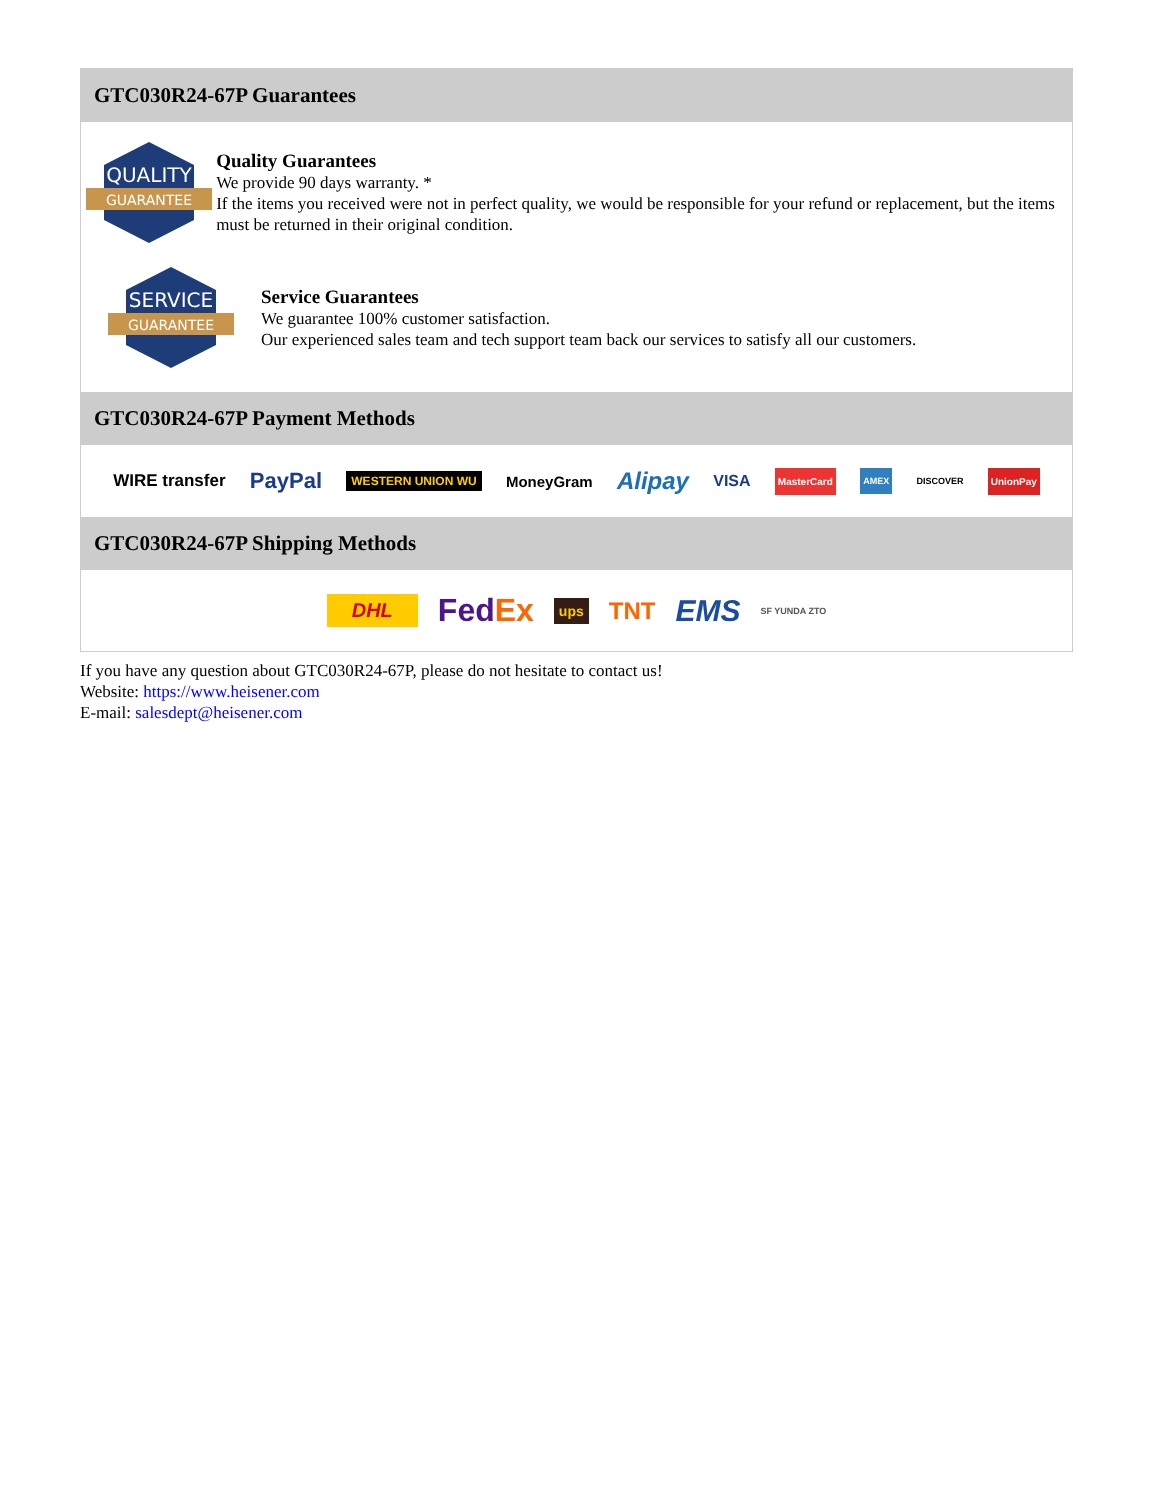GTC030R24-67P Guarantees
QUALITY
GUARANTEE
Quality Guarantees
We provide 90 days warranty. *
If the items you received were not in perfect quality, we would be responsible for your refund or replacement, but the items must be returned in their original condition.
SERVICE
GUARANTEE
Service Guarantees
We guarantee 100% customer satisfaction.
Our experienced sales team and tech support team back our services to satisfy all our customers.
GTC030R24-67P Payment Methods
WIRE transfer PayPal WESTERN UNION WU MoneyGram Alipay VISA MasterCard AMEX DISCOVER UnionPay
GTC030R24-67P Shipping Methods
DHL FedEx ups TNT EMS SF YUNDA ZTO
If you have any question about GTC030R24-67P, please do not hesitate to contact us!
Website: https://www.heisener.com
E-mail: salesdept@heisener.com